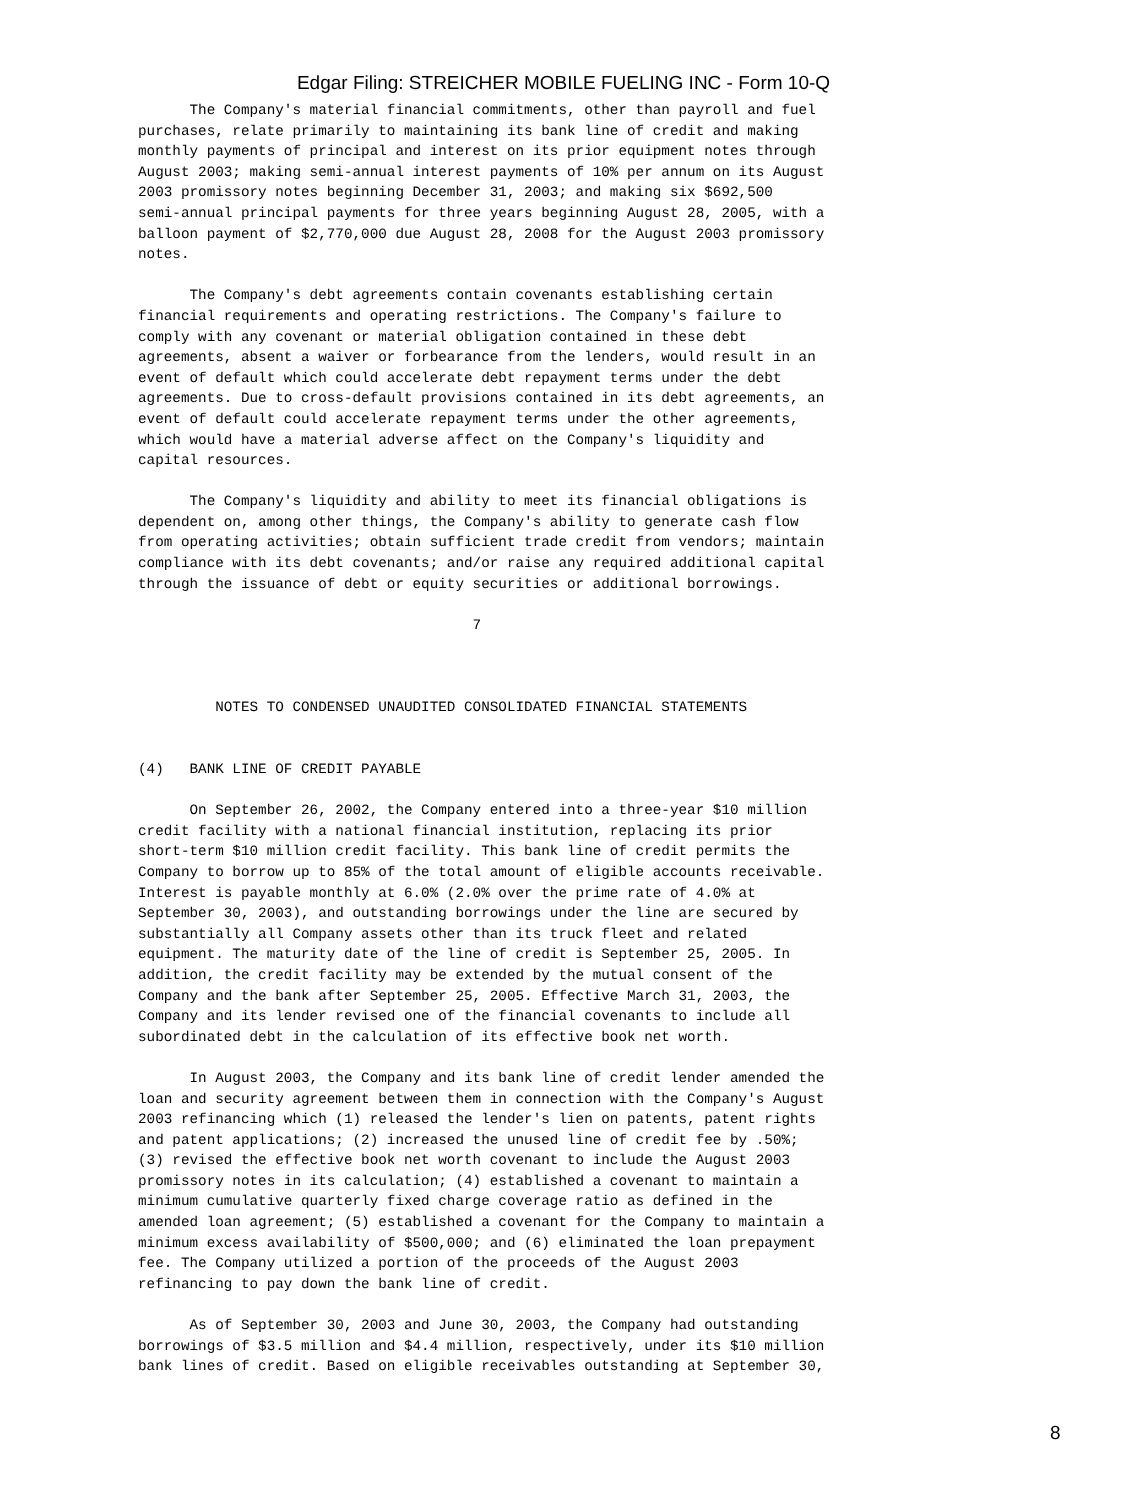Edgar Filing: STREICHER MOBILE FUELING INC - Form 10-Q
      The Company's material financial commitments, other than payroll and fuel
purchases, relate primarily to maintaining its bank line of credit and making
monthly payments of principal and interest on its prior equipment notes through
August 2003; making semi-annual interest payments of 10% per annum on its August
2003 promissory notes beginning December 31, 2003; and making six $692,500
semi-annual principal payments for three years beginning August 28, 2005, with a
balloon payment of $2,770,000 due August 28, 2008 for the August 2003 promissory
notes.

      The Company's debt agreements contain covenants establishing certain
financial requirements and operating restrictions. The Company's failure to
comply with any covenant or material obligation contained in these debt
agreements, absent a waiver or forbearance from the lenders, would result in an
event of default which could accelerate debt repayment terms under the debt
agreements. Due to cross-default provisions contained in its debt agreements, an
event of default could accelerate repayment terms under the other agreements,
which would have a material adverse affect on the Company's liquidity and
capital resources.

      The Company's liquidity and ability to meet its financial obligations is
dependent on, among other things, the Company's ability to generate cash flow
from operating activities; obtain sufficient trade credit from vendors; maintain
compliance with its debt covenants; and/or raise any required additional capital
through the issuance of debt or equity securities or additional borrowings.

                                       7



         NOTES TO CONDENSED UNAUDITED CONSOLIDATED FINANCIAL STATEMENTS


(4)   BANK LINE OF CREDIT PAYABLE

      On September 26, 2002, the Company entered into a three-year $10 million
credit facility with a national financial institution, replacing its prior
short-term $10 million credit facility. This bank line of credit permits the
Company to borrow up to 85% of the total amount of eligible accounts receivable.
Interest is payable monthly at 6.0% (2.0% over the prime rate of 4.0% at
September 30, 2003), and outstanding borrowings under the line are secured by
substantially all Company assets other than its truck fleet and related
equipment. The maturity date of the line of credit is September 25, 2005. In
addition, the credit facility may be extended by the mutual consent of the
Company and the bank after September 25, 2005. Effective March 31, 2003, the
Company and its lender revised one of the financial covenants to include all
subordinated debt in the calculation of its effective book net worth.

      In August 2003, the Company and its bank line of credit lender amended the
loan and security agreement between them in connection with the Company's August
2003 refinancing which (1) released the lender's lien on patents, patent rights
and patent applications; (2) increased the unused line of credit fee by .50%;
(3) revised the effective book net worth covenant to include the August 2003
promissory notes in its calculation; (4) established a covenant to maintain a
minimum cumulative quarterly fixed charge coverage ratio as defined in the
amended loan agreement; (5) established a covenant for the Company to maintain a
minimum excess availability of $500,000; and (6) eliminated the loan prepayment
fee. The Company utilized a portion of the proceeds of the August 2003
refinancing to pay down the bank line of credit.

      As of September 30, 2003 and June 30, 2003, the Company had outstanding
borrowings of $3.5 million and $4.4 million, respectively, under its $10 million
bank lines of credit. Based on eligible receivables outstanding at September 30,
8